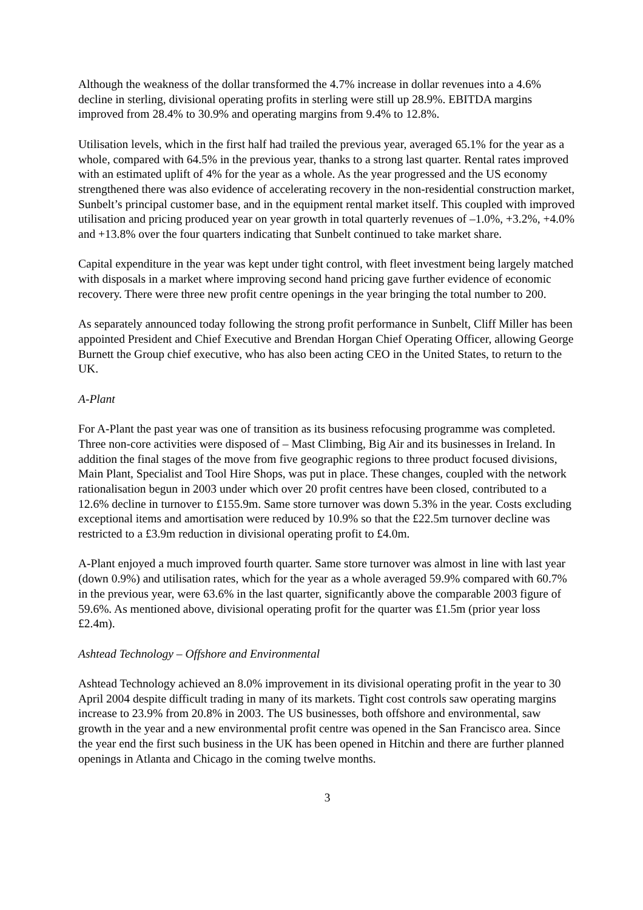Although the weakness of the dollar transformed the 4.7% increase in dollar revenues into a 4.6% decline in sterling, divisional operating profits in sterling were still up 28.9%. EBITDA margins improved from 28.4% to 30.9% and operating margins from 9.4% to 12.8%.
Utilisation levels, which in the first half had trailed the previous year, averaged 65.1% for the year as a whole, compared with 64.5% in the previous year, thanks to a strong last quarter. Rental rates improved with an estimated uplift of 4% for the year as a whole. As the year progressed and the US economy strengthened there was also evidence of accelerating recovery in the non-residential construction market, Sunbelt’s principal customer base, and in the equipment rental market itself. This coupled with improved utilisation and pricing produced year on year growth in total quarterly revenues of –1.0%, +3.2%, +4.0% and +13.8% over the four quarters indicating that Sunbelt continued to take market share.
Capital expenditure in the year was kept under tight control, with fleet investment being largely matched with disposals in a market where improving second hand pricing gave further evidence of economic recovery. There were three new profit centre openings in the year bringing the total number to 200.
As separately announced today following the strong profit performance in Sunbelt, Cliff Miller has been appointed President and Chief Executive and Brendan Horgan Chief Operating Officer, allowing George Burnett the Group chief executive, who has also been acting CEO in the United States, to return to the UK.
A-Plant
For A-Plant the past year was one of transition as its business refocusing programme was completed. Three non-core activities were disposed of – Mast Climbing, Big Air and its businesses in Ireland. In addition the final stages of the move from five geographic regions to three product focused divisions, Main Plant, Specialist and Tool Hire Shops, was put in place. These changes, coupled with the network rationalisation begun in 2003 under which over 20 profit centres have been closed, contributed to a 12.6% decline in turnover to £155.9m. Same store turnover was down 5.3% in the year. Costs excluding exceptional items and amortisation were reduced by 10.9% so that the £22.5m turnover decline was restricted to a £3.9m reduction in divisional operating profit to £4.0m.
A-Plant enjoyed a much improved fourth quarter. Same store turnover was almost in line with last year (down 0.9%) and utilisation rates, which for the year as a whole averaged 59.9% compared with 60.7% in the previous year, were 63.6% in the last quarter, significantly above the comparable 2003 figure of 59.6%. As mentioned above, divisional operating profit for the quarter was £1.5m (prior year loss £2.4m).
Ashtead Technology – Offshore and Environmental
Ashtead Technology achieved an 8.0% improvement in its divisional operating profit in the year to 30 April 2004 despite difficult trading in many of its markets. Tight cost controls saw operating margins increase to 23.9% from 20.8% in 2003. The US businesses, both offshore and environmental, saw growth in the year and a new environmental profit centre was opened in the San Francisco area. Since the year end the first such business in the UK has been opened in Hitchin and there are further planned openings in Atlanta and Chicago in the coming twelve months.
3